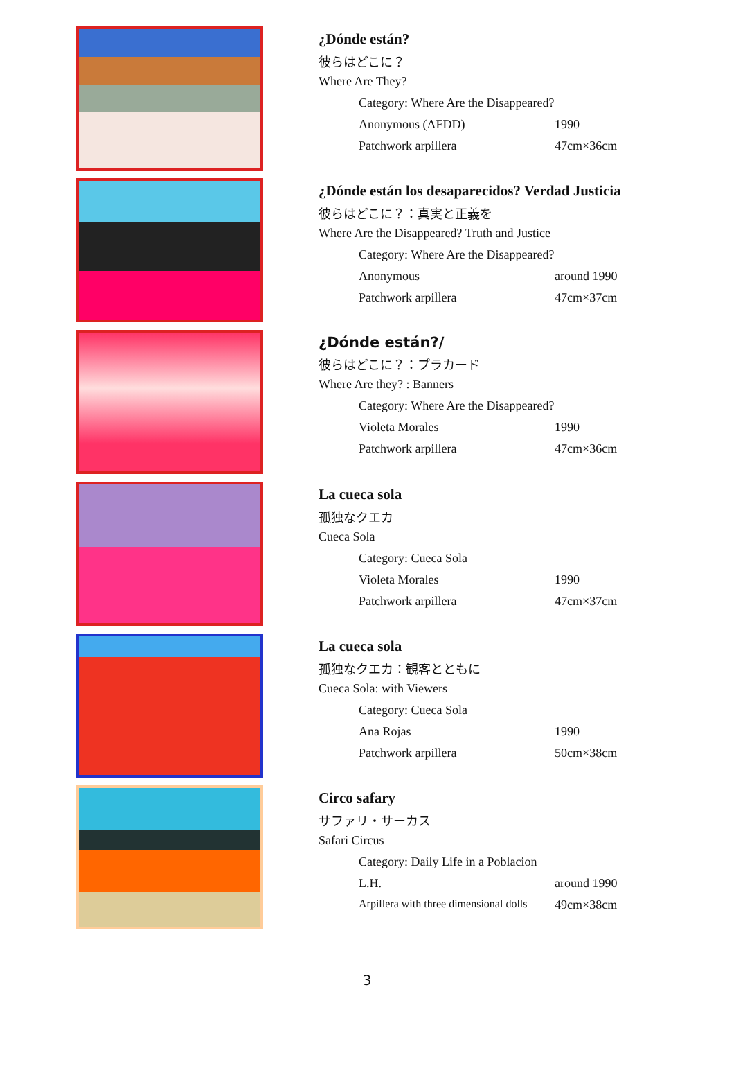¿Dónde están?
彼らはどこに？
Where Are They?
Category: Where Are the Disappeared?
Anonymous (AFDD) 1990
Patchwork arpillera 47cm×36cm
¿Dónde están los desaparecidos? Verdad Justicia
彼らはどこに？：真実と正義を
Where Are the Disappeared? Truth and Justice
Category: Where Are the Disappeared?
Anonymous around 1990
Patchwork arpillera 47cm×37cm
¿Dónde están?/
彼らはどこに？：プラカード
Where Are they? : Banners
Category: Where Are the Disappeared?
Violeta Morales 1990
Patchwork arpillera 47cm×36cm
La cueca sola
孤独なクエカ
Cueca Sola
Category: Cueca Sola
Violeta Morales 1990
Patchwork arpillera 47cm×37cm
La cueca sola
孤独なクエカ：観客とともに
Cueca Sola: with Viewers
Category: Cueca Sola
Ana Rojas 1990
Patchwork arpillera 50cm×38cm
Circo safary
サファリ・サーカス
Safari Circus
Category: Daily Life in a Poblacion
L.H. around 1990
Arpillera with three dimensional dolls 49cm×38cm
3